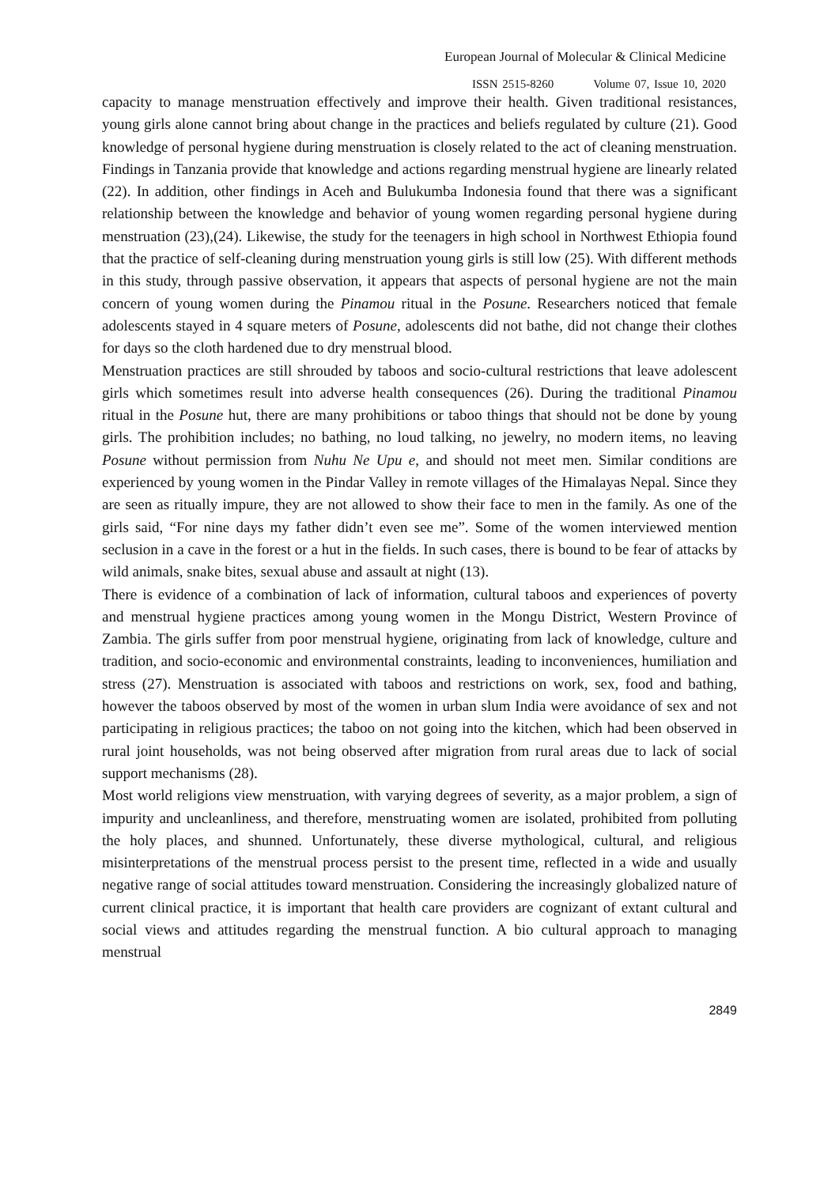European Journal of Molecular & Clinical Medicine
ISSN 2515-8260 Volume 07, Issue 10, 2020
capacity to manage menstruation effectively and improve their health. Given traditional resistances, young girls alone cannot bring about change in the practices and beliefs regulated by culture (21). Good knowledge of personal hygiene during menstruation is closely related to the act of cleaning menstruation. Findings in Tanzania provide that knowledge and actions regarding menstrual hygiene are linearly related (22). In addition, other findings in Aceh and Bulukumba Indonesia found that there was a significant relationship between the knowledge and behavior of young women regarding personal hygiene during menstruation (23),(24). Likewise, the study for the teenagers in high school in Northwest Ethiopia found that the practice of self-cleaning during menstruation young girls is still low (25). With different methods in this study, through passive observation, it appears that aspects of personal hygiene are not the main concern of young women during the Pinamou ritual in the Posune. Researchers noticed that female adolescents stayed in 4 square meters of Posune, adolescents did not bathe, did not change their clothes for days so the cloth hardened due to dry menstrual blood.
Menstruation practices are still shrouded by taboos and socio-cultural restrictions that leave adolescent girls which sometimes result into adverse health consequences (26). During the traditional Pinamou ritual in the Posune hut, there are many prohibitions or taboo things that should not be done by young girls. The prohibition includes; no bathing, no loud talking, no jewelry, no modern items, no leaving Posune without permission from Nuhu Ne Upu e, and should not meet men. Similar conditions are experienced by young women in the Pindar Valley in remote villages of the Himalayas Nepal. Since they are seen as ritually impure, they are not allowed to show their face to men in the family. As one of the girls said, “For nine days my father didn’t even see me”. Some of the women interviewed mention seclusion in a cave in the forest or a hut in the fields. In such cases, there is bound to be fear of attacks by wild animals, snake bites, sexual abuse and assault at night (13).
There is evidence of a combination of lack of information, cultural taboos and experiences of poverty and menstrual hygiene practices among young women in the Mongu District, Western Province of Zambia. The girls suffer from poor menstrual hygiene, originating from lack of knowledge, culture and tradition, and socio-economic and environmental constraints, leading to inconveniences, humiliation and stress (27). Menstruation is associated with taboos and restrictions on work, sex, food and bathing, however the taboos observed by most of the women in urban slum India were avoidance of sex and not participating in religious practices; the taboo on not going into the kitchen, which had been observed in rural joint households, was not being observed after migration from rural areas due to lack of social support mechanisms (28).
Most world religions view menstruation, with varying degrees of severity, as a major problem, a sign of impurity and uncleanliness, and therefore, menstruating women are isolated, prohibited from polluting the holy places, and shunned. Unfortunately, these diverse mythological, cultural, and religious misinterpretations of the menstrual process persist to the present time, reflected in a wide and usually negative range of social attitudes toward menstruation. Considering the increasingly globalized nature of current clinical practice, it is important that health care providers are cognizant of extant cultural and social views and attitudes regarding the menstrual function. A bio cultural approach to managing menstrual
2849